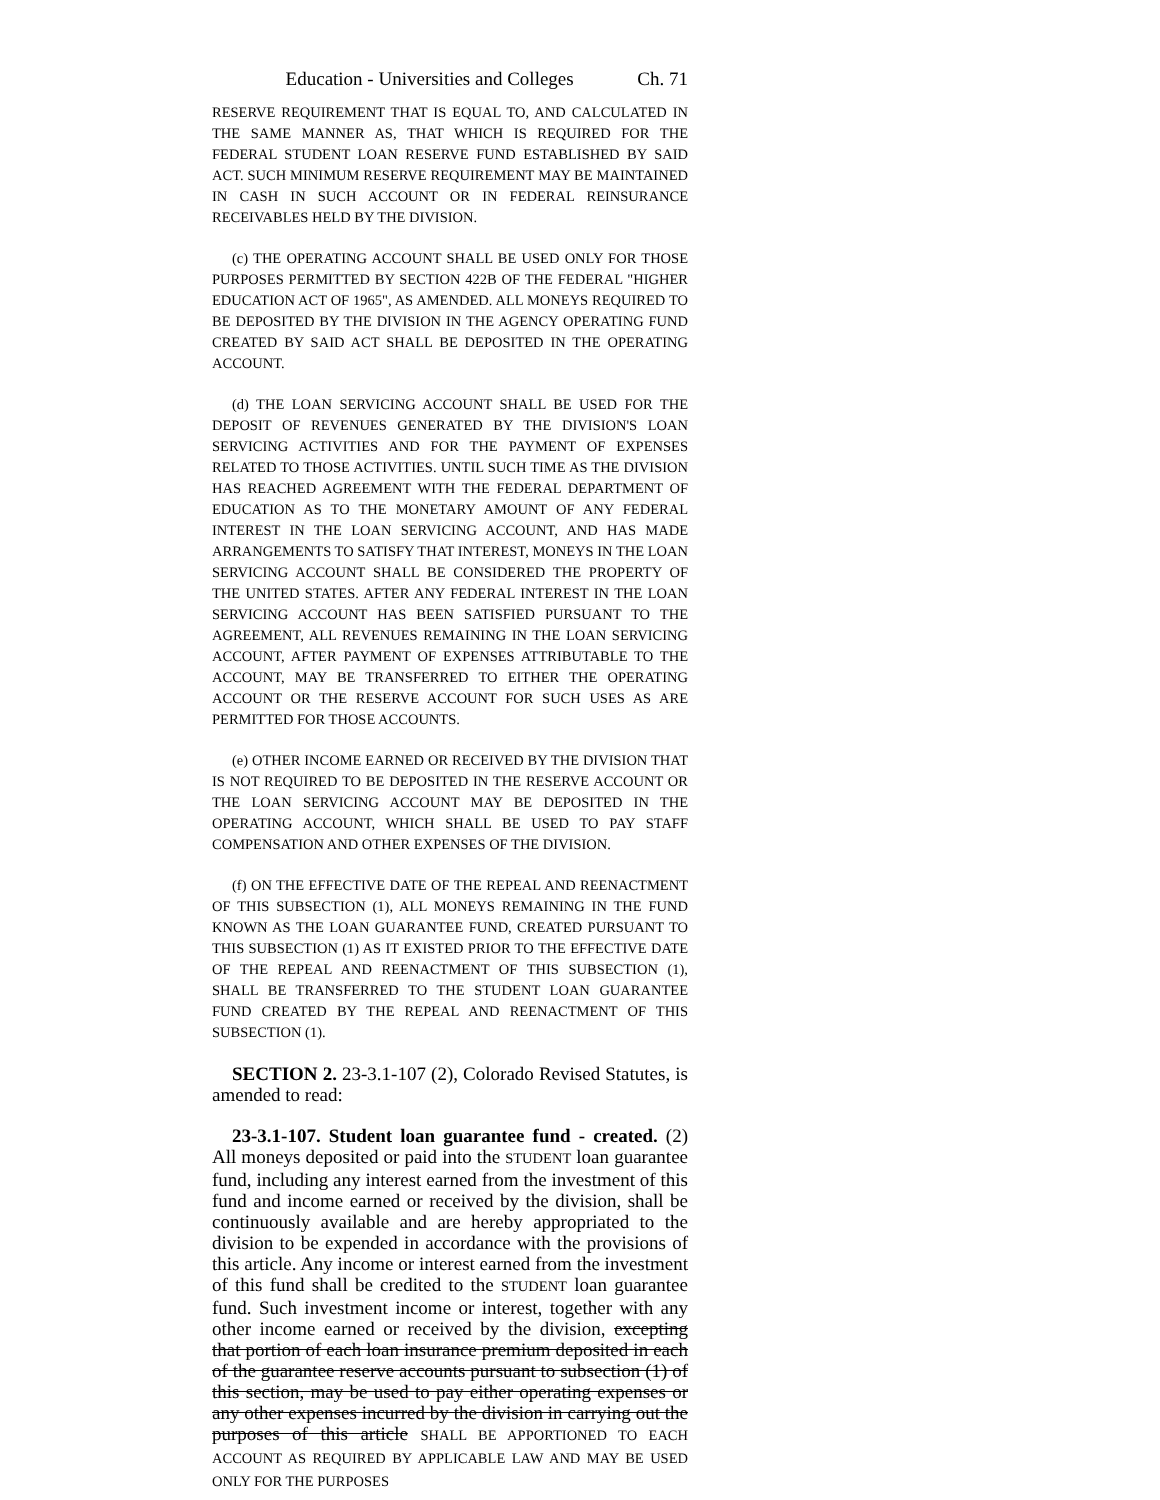Education - Universities and Colleges Ch. 71
RESERVE REQUIREMENT THAT IS EQUAL TO, AND CALCULATED IN THE SAME MANNER AS, THAT WHICH IS REQUIRED FOR THE FEDERAL STUDENT LOAN RESERVE FUND ESTABLISHED BY SAID ACT. SUCH MINIMUM RESERVE REQUIREMENT MAY BE MAINTAINED IN CASH IN SUCH ACCOUNT OR IN FEDERAL REINSURANCE RECEIVABLES HELD BY THE DIVISION.
(c) THE OPERATING ACCOUNT SHALL BE USED ONLY FOR THOSE PURPOSES PERMITTED BY SECTION 422B OF THE FEDERAL "HIGHER EDUCATION ACT OF 1965", AS AMENDED. ALL MONEYS REQUIRED TO BE DEPOSITED BY THE DIVISION IN THE AGENCY OPERATING FUND CREATED BY SAID ACT SHALL BE DEPOSITED IN THE OPERATING ACCOUNT.
(d) THE LOAN SERVICING ACCOUNT SHALL BE USED FOR THE DEPOSIT OF REVENUES GENERATED BY THE DIVISION'S LOAN SERVICING ACTIVITIES AND FOR THE PAYMENT OF EXPENSES RELATED TO THOSE ACTIVITIES. UNTIL SUCH TIME AS THE DIVISION HAS REACHED AGREEMENT WITH THE FEDERAL DEPARTMENT OF EDUCATION AS TO THE MONETARY AMOUNT OF ANY FEDERAL INTEREST IN THE LOAN SERVICING ACCOUNT, AND HAS MADE ARRANGEMENTS TO SATISFY THAT INTEREST, MONEYS IN THE LOAN SERVICING ACCOUNT SHALL BE CONSIDERED THE PROPERTY OF THE UNITED STATES. AFTER ANY FEDERAL INTEREST IN THE LOAN SERVICING ACCOUNT HAS BEEN SATISFIED PURSUANT TO THE AGREEMENT, ALL REVENUES REMAINING IN THE LOAN SERVICING ACCOUNT, AFTER PAYMENT OF EXPENSES ATTRIBUTABLE TO THE ACCOUNT, MAY BE TRANSFERRED TO EITHER THE OPERATING ACCOUNT OR THE RESERVE ACCOUNT FOR SUCH USES AS ARE PERMITTED FOR THOSE ACCOUNTS.
(e) OTHER INCOME EARNED OR RECEIVED BY THE DIVISION THAT IS NOT REQUIRED TO BE DEPOSITED IN THE RESERVE ACCOUNT OR THE LOAN SERVICING ACCOUNT MAY BE DEPOSITED IN THE OPERATING ACCOUNT, WHICH SHALL BE USED TO PAY STAFF COMPENSATION AND OTHER EXPENSES OF THE DIVISION.
(f) ON THE EFFECTIVE DATE OF THE REPEAL AND REENACTMENT OF THIS SUBSECTION (1), ALL MONEYS REMAINING IN THE FUND KNOWN AS THE LOAN GUARANTEE FUND, CREATED PURSUANT TO THIS SUBSECTION (1) AS IT EXISTED PRIOR TO THE EFFECTIVE DATE OF THE REPEAL AND REENACTMENT OF THIS SUBSECTION (1), SHALL BE TRANSFERRED TO THE STUDENT LOAN GUARANTEE FUND CREATED BY THE REPEAL AND REENACTMENT OF THIS SUBSECTION (1).
SECTION 2. 23-3.1-107 (2), Colorado Revised Statutes, is amended to read:
23-3.1-107. Student loan guarantee fund - created. (2) All moneys deposited or paid into the STUDENT loan guarantee fund, including any interest earned from the investment of this fund and income earned or received by the division, shall be continuously available and are hereby appropriated to the division to be expended in accordance with the provisions of this article. Any income or interest earned from the investment of this fund shall be credited to the STUDENT loan guarantee fund. Such investment income or interest, together with any other income earned or received by the division, excepting that portion of each loan insurance premium deposited in each of the guarantee reserve accounts pursuant to subsection (1) of this section, may be used to pay either operating expenses or any other expenses incurred by the division in carrying out the purposes of this article SHALL BE APPORTIONED TO EACH ACCOUNT AS REQUIRED BY APPLICABLE LAW AND MAY BE USED ONLY FOR THE PURPOSES